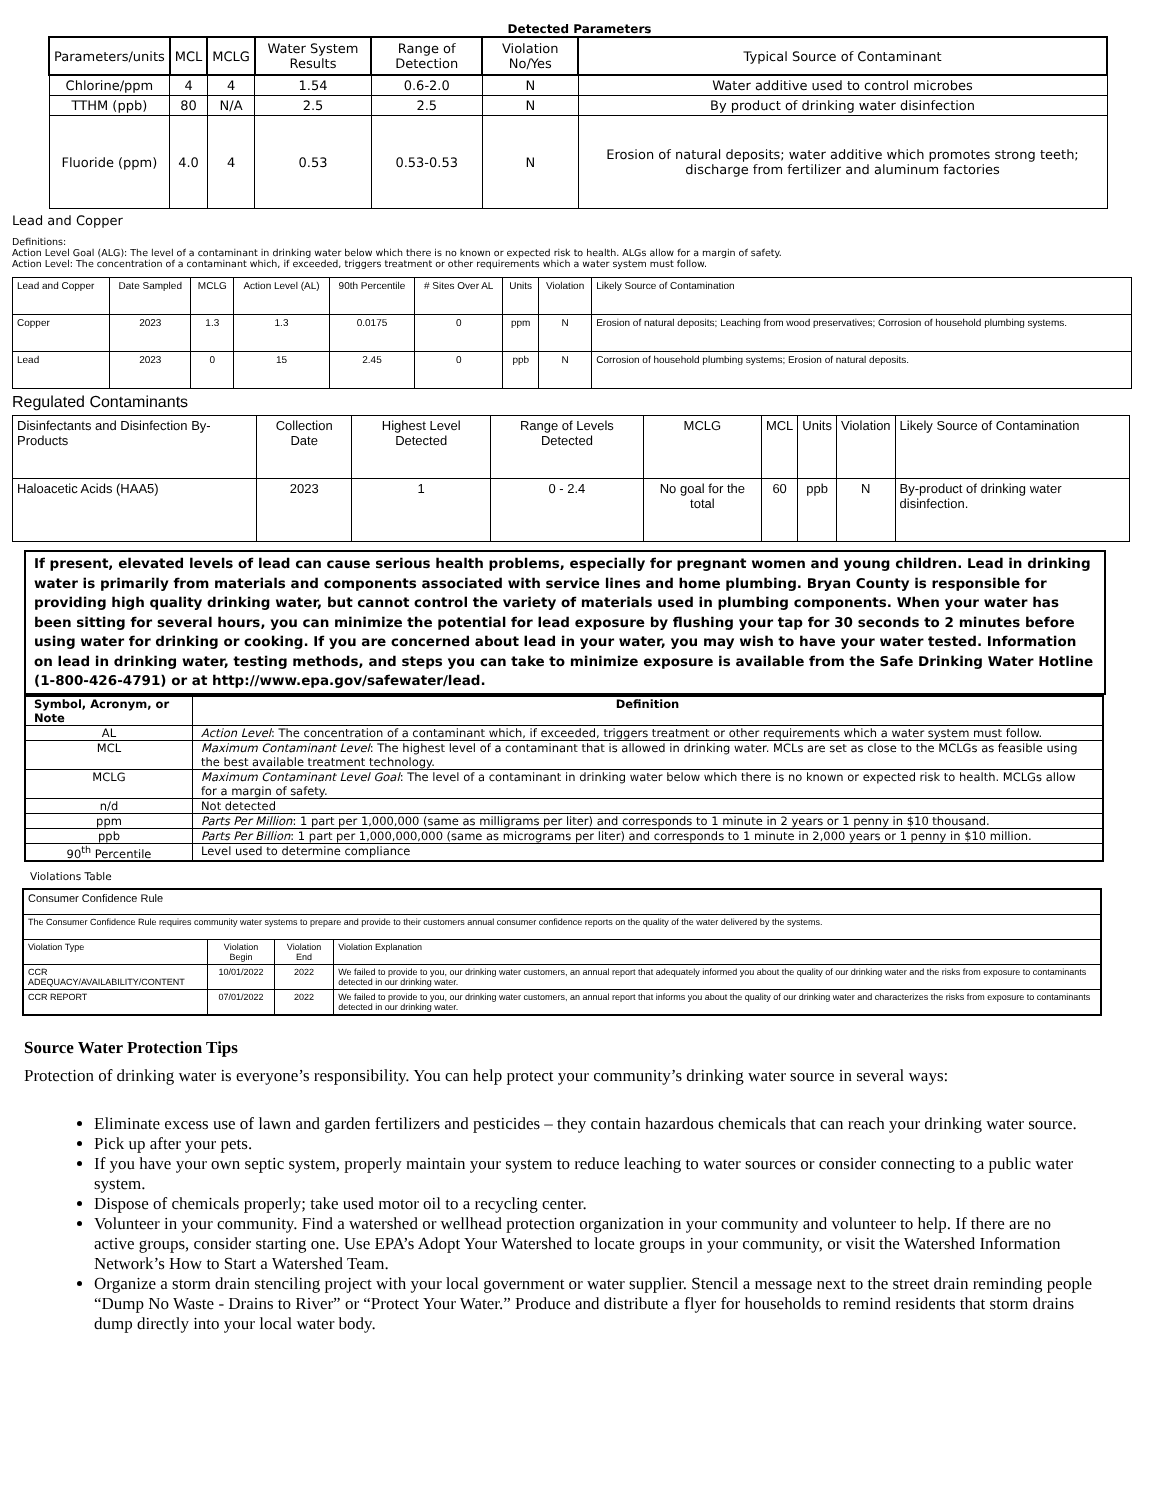Detected Parameters
| Parameters/units | MCL | MCLG | Water System Results | Range of Detection | Violation No/Yes | Typical Source of Contaminant |
| --- | --- | --- | --- | --- | --- | --- |
| Chlorine/ppm | 4 | 4 | 1.54 | 0.6-2.0 | N | Water additive used to control microbes |
| TTHM (ppb) | 80 | N/A | 2.5 | 2.5 | N | By product of drinking water disinfection |
| Fluoride (ppm) | 4.0 | 4 | 0.53 | 0.53-0.53 | N | Erosion of natural deposits; water additive which promotes strong teeth; discharge from fertilizer and aluminum factories |
Lead and Copper
Definitions:
Action Level Goal (ALG): The level of a contaminant in drinking water below which there is no known or expected risk to health. ALGs allow for a margin of safety.
Action Level: The concentration of a contaminant which, if exceeded, triggers treatment or other requirements which a water system must follow.
| Lead and Copper | Date Sampled | MCLG | Action Level (AL) | 90th Percentile | # Sites Over AL | Units | Violation | Likely Source of Contamination |
| Copper | 2023 | 1.3 | 1.3 | 0.0175 | 0 | ppm | N | Erosion of natural deposits; Leaching from wood preservatives; Corrosion of household plumbing systems. |
| Lead | 2023 | 0 | 15 | 2.45 | 0 | ppb | N | Corrosion of household plumbing systems; Erosion of natural deposits. |
Regulated Contaminants
| Disinfectants and Disinfection By-Products | Collection Date | Highest Level Detected | Range of Levels Detected | MCLG | MCL | Units | Violation | Likely Source of Contamination |
| Haloacetic Acids (HAA5) | 2023 | 1 | 0 - 2.4 | No goal for the total | 60 | ppb | N | By-product of drinking water disinfection. |
If present, elevated levels of lead can cause serious health problems, especially for pregnant women and young children. Lead in drinking water is primarily from materials and components associated with service lines and home plumbing. Bryan County is responsible for providing high quality drinking water, but cannot control the variety of materials used in plumbing components. When your water has been sitting for several hours, you can minimize the potential for lead exposure by flushing your tap for 30 seconds to 2 minutes before using water for drinking or cooking. If you are concerned about lead in your water, you may wish to have your water tested. Information on lead in drinking water, testing methods, and steps you can take to minimize exposure is available from the Safe Drinking Water Hotline (1-800-426-4791) or at http://www.epa.gov/safewater/lead.
| Symbol, Acronym, or Note | Definition |
| --- | --- |
| AL | Action Level : The concentration of a contaminant which, if exceeded, triggers treatment or other requirements which a water system must follow. |
| MCL | Maximum Contaminant Level : The highest level of a contaminant that is allowed in drinking water. MCLs are set as close to the MCLGs as feasible using the best available treatment technology. |
| MCLG | Maximum Contaminant Level Goal : The level of a contaminant in drinking water below which there is no known or expected risk to health. MCLGs allow for a margin of safety. |
| n/d | Not detected |
| ppm | Parts Per Million : 1 part per 1,000,000 (same as milligrams per liter) and corresponds to 1 minute in 2 years or 1 penny in $10 thousand. |
| ppb | Parts Per Billion : 1 part per 1,000,000,000 (same as micrograms per liter) and corresponds to 1 minute in 2,000 years or 1 penny in $10 million. |
| 90<sup>th</sup> Percentile | Level used to determine compliance |
Violations Table
| Consumer Confidence Rule | | | |
| The Consumer Confidence Rule requires community water systems to prepare and provide to their customers annual consumer confidence reports on the quality of the water delivered by the systems. | | | |
| Violation Type | Violation Begin | Violation End | Violation Explanation |
| CCR ADEQUACY/AVAILABILITY/CONTENT | 10/01/2022 | 2022 | We failed to provide to you, our drinking water customers, an annual report that adequately informed you about the quality of our drinking water and the risks from exposure to contaminants detected in our drinking water. |
| CCR REPORT | 07/01/2022 | 2022 | We failed to provide to you, our drinking water customers, an annual report that informs you about the quality of our drinking water and characterizes the risks from exposure to contaminants detected in our drinking water. |
Source Water Protection Tips
Protection of drinking water is everyone’s responsibility. You can help protect your community’s drinking water source in several ways:
Eliminate excess use of lawn and garden fertilizers and pesticides – they contain hazardous chemicals that can reach your drinking water source.
Pick up after your pets.
If you have your own septic system, properly maintain your system to reduce leaching to water sources or consider connecting to a public water system.
Dispose of chemicals properly; take used motor oil to a recycling center.
Volunteer in your community. Find a watershed or wellhead protection organization in your community and volunteer to help. If there are no active groups, consider starting one. Use EPA’s Adopt Your Watershed to locate groups in your community, or visit the Watershed Information Network’s How to Start a Watershed Team.
Organize a storm drain stenciling project with your local government or water supplier. Stencil a message next to the street drain reminding people “Dump No Waste - Drains to River” or “Protect Your Water.” Produce and distribute a flyer for households to remind residents that storm drains dump directly into your local water body.